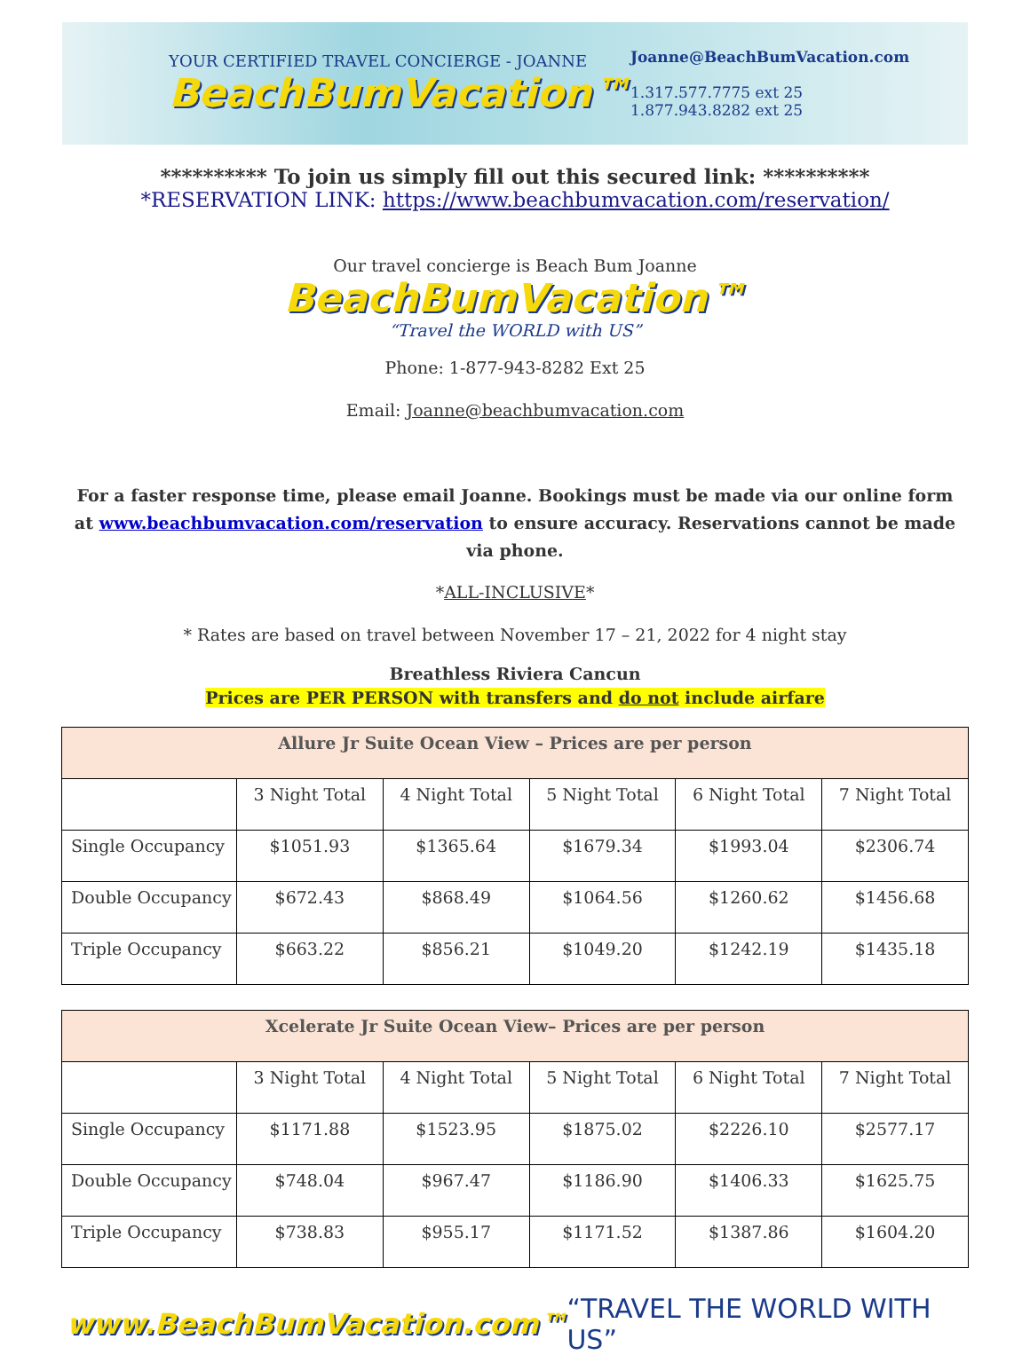YOUR CERTIFIED TRAVEL CONCIERGE - JOANNE
BeachBumVacation™
Joanne@BeachBumVacation.com
1.317.577.7775 ext 25
1.877.943.8282 ext 25
********** To join us simply fill out this secured link: **********
*RESERVATION LINK: https://www.beachbumvacation.com/reservation/
Our travel concierge is Beach Bum Joanne
BeachBumVacation™
“Travel the WORLD with US”
Phone: 1-877-943-8282 Ext 25
Email: Joanne@beachbumvacation.com
For a faster response time, please email Joanne. Bookings must be made via our online form at www.beachbumvacation.com/reservation to ensure accuracy. Reservations cannot be made via phone.
*ALL-INCLUSIVE*
* Rates are based on travel between November 17 – 21, 2022 for 4 night stay
Breathless Riviera Cancun
Prices are PER PERSON with transfers and do not include airfare
| Allure Jr Suite Ocean View – Prices are per person | | | | | |
| --- | --- | --- | --- | --- | --- |
| | 3 Night Total | 4 Night Total | 5 Night Total | 6 Night Total | 7 Night Total |
| Single Occupancy | $1051.93 | $1365.64 | $1679.34 | $1993.04 | $2306.74 |
| Double Occupancy | $672.43 | $868.49 | $1064.56 | $1260.62 | $1456.68 |
| Triple Occupancy | $663.22 | $856.21 | $1049.20 | $1242.19 | $1435.18 |
| Xcelerate Jr Suite Ocean View– Prices are per person | | | | | |
| --- | --- | --- | --- | --- | --- |
| | 3 Night Total | 4 Night Total | 5 Night Total | 6 Night Total | 7 Night Total |
| Single Occupancy | $1171.88 | $1523.95 | $1875.02 | $2226.10 | $2577.17 |
| Double Occupancy | $748.04 | $967.47 | $1186.90 | $1406.33 | $1625.75 |
| Triple Occupancy | $738.83 | $955.17 | $1171.52 | $1387.86 | $1604.20 |
www.BeachBumVacation.com™ “TRAVEL THE WORLD WITH US”